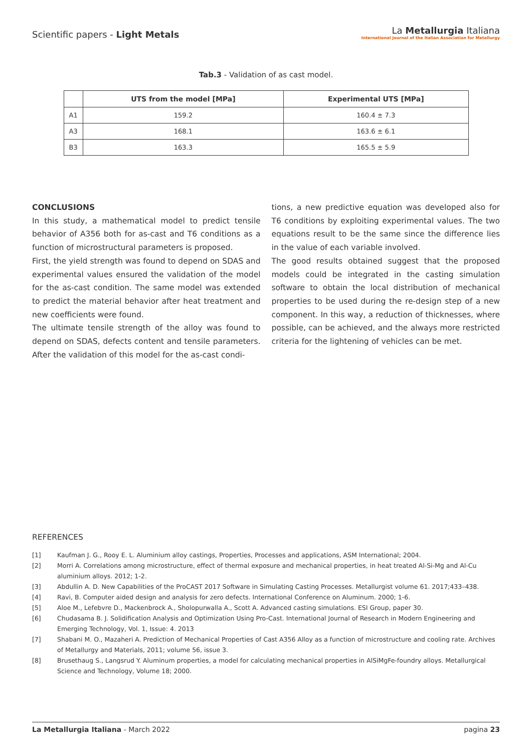Scientific papers - Light Metals
La Metallurgia Italiana
International Journal of the Italian Association for Metallurgy
Tab.3 - Validation of as cast model.
| | UTS from the model [MPa] | Experimental UTS [MPa] |
| --- | --- | --- |
| A1 | 159.2 | 160.4 ± 7.3 |
| A3 | 168.1 | 163.6 ± 6.1 |
| B3 | 163.3 | 165.5 ± 5.9 |
CONCLUSIONS
In this study, a mathematical model to predict tensile behavior of A356 both for as-cast and T6 conditions as a function of microstructural parameters is proposed.
First, the yield strength was found to depend on SDAS and experimental values ensured the validation of the model for the as-cast condition. The same model was extended to predict the material behavior after heat treatment and new coefficients were found.
The ultimate tensile strength of the alloy was found to depend on SDAS, defects content and tensile parameters. After the validation of this model for the as-cast condi-
tions, a new predictive equation was developed also for T6 conditions by exploiting experimental values. The two equations result to be the same since the difference lies in the value of each variable involved.
The good results obtained suggest that the proposed models could be integrated in the casting simulation software to obtain the local distribution of mechanical properties to be used during the re-design step of a new component. In this way, a reduction of thicknesses, where possible, can be achieved, and the always more restricted criteria for the lightening of vehicles can be met.
REFERENCES
[1] Kaufman J. G., Rooy E. L. Aluminium alloy castings, Properties, Processes and applications, ASM International; 2004.
[2] Morri A. Correlations among microstructure, effect of thermal exposure and mechanical properties, in heat treated Al-Si-Mg and Al-Cu aluminium alloys. 2012; 1-2.
[3] Abdullin A. D. New Capabilities of the ProCAST 2017 Software in Simulating Casting Processes. Metallurgist volume 61. 2017;433–438.
[4] Ravi, B. Computer aided design and analysis for zero defects. International Conference on Aluminum. 2000; 1-6.
[5] Aloe M., Lefebvre D., Mackenbrock A., Sholopurwalla A., Scott A. Advanced casting simulations. ESI Group, paper 30.
[6] Chudasama B. J. Solidification Analysis and Optimization Using Pro-Cast. International Journal of Research in Modern Engineering and Emerging Technology, Vol. 1, Issue: 4. 2013
[7] Shabani M. O., Mazaheri A. Prediction of Mechanical Properties of Cast A356 Alloy as a function of microstructure and cooling rate. Archives of Metallurgy and Materials, 2011; volume 56, issue 3.
[8] Brusethaug S., Langsrud Y. Aluminum properties, a model for calculating mechanical properties in AlSiMgFe-foundry alloys. Metallurgical Science and Technology, Volume 18; 2000.
La Metallurgia Italiana - March 2022 pagina 23